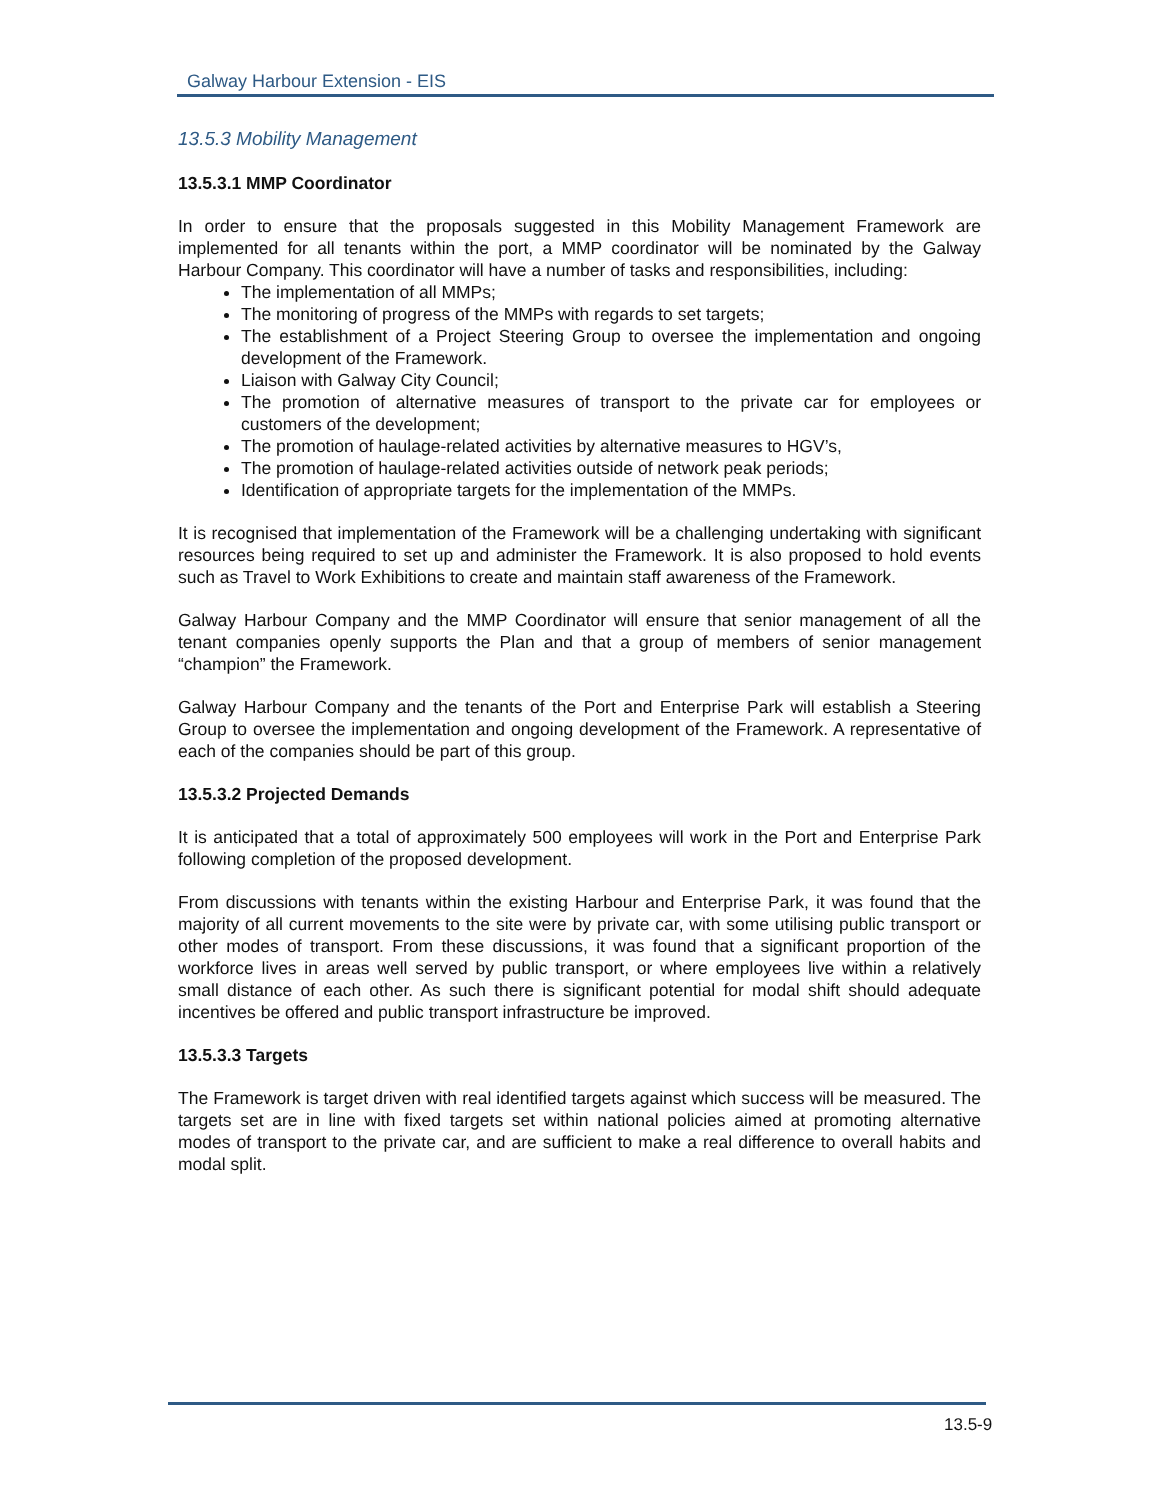Galway Harbour Extension - EIS
13.5.3 Mobility Management
13.5.3.1 MMP Coordinator
In order to ensure that the proposals suggested in this Mobility Management Framework are implemented for all tenants within the port, a MMP coordinator will be nominated by the Galway Harbour Company. This coordinator will have a number of tasks and responsibilities, including:
The implementation of all MMPs;
The monitoring of progress of the MMPs with regards to set targets;
The establishment of a Project Steering Group to oversee the implementation and ongoing development of the Framework.
Liaison with Galway City Council;
The promotion of alternative measures of transport to the private car for employees or customers of the development;
The promotion of haulage-related activities by alternative measures to HGV’s,
The promotion of haulage-related activities outside of network peak periods;
Identification of appropriate targets for the implementation of the MMPs.
It is recognised that implementation of the Framework will be a challenging undertaking with significant resources being required to set up and administer the Framework. It is also proposed to hold events such as Travel to Work Exhibitions to create and maintain staff awareness of the Framework.
Galway Harbour Company and the MMP Coordinator will ensure that senior management of all the tenant companies openly supports the Plan and that a group of members of senior management “champion” the Framework.
Galway Harbour Company and the tenants of the Port and Enterprise Park will establish a Steering Group to oversee the implementation and ongoing development of the Framework. A representative of each of the companies should be part of this group.
13.5.3.2 Projected Demands
It is anticipated that a total of approximately 500 employees will work in the Port and Enterprise Park following completion of the proposed development.
From discussions with tenants within the existing Harbour and Enterprise Park, it was found that the majority of all current movements to the site were by private car, with some utilising public transport or other modes of transport. From these discussions, it was found that a significant proportion of the workforce lives in areas well served by public transport, or where employees live within a relatively small distance of each other. As such there is significant potential for modal shift should adequate incentives be offered and public transport infrastructure be improved.
13.5.3.3 Targets
The Framework is target driven with real identified targets against which success will be measured. The targets set are in line with fixed targets set within national policies aimed at promoting alternative modes of transport to the private car, and are sufficient to make a real difference to overall habits and modal split.
13.5-9